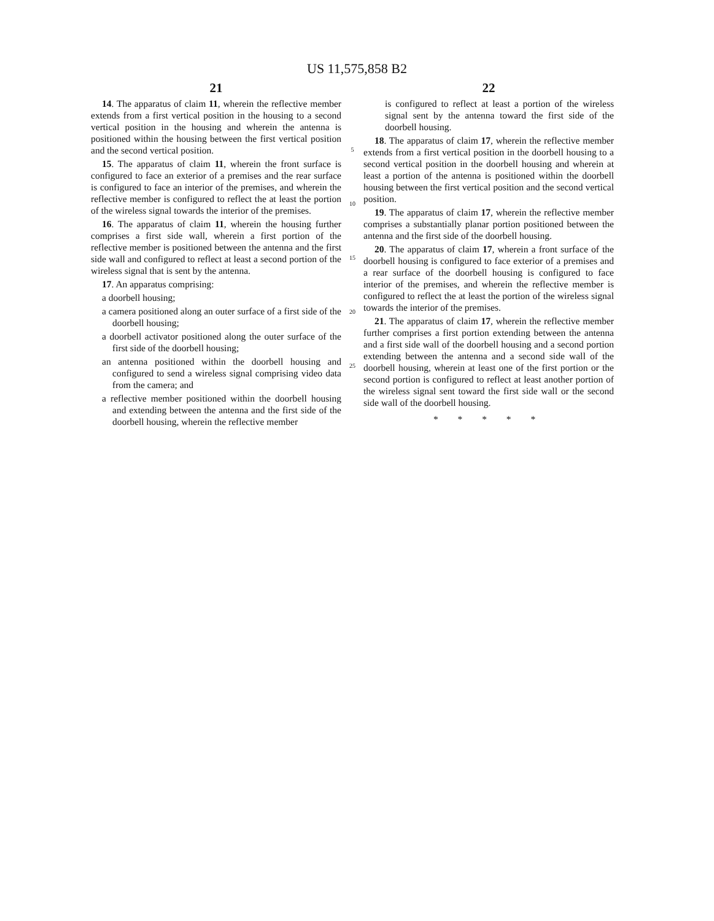US 11,575,858 B2
21
14. The apparatus of claim 11, wherein the reflective member extends from a first vertical position in the housing to a second vertical position in the housing and wherein the antenna is positioned within the housing between the first vertical position and the second vertical position.
15. The apparatus of claim 11, wherein the front surface is configured to face an exterior of a premises and the rear surface is configured to face an interior of the premises, and wherein the reflective member is configured to reflect the at least the portion of the wireless signal towards the interior of the premises.
16. The apparatus of claim 11, wherein the housing further comprises a first side wall, wherein a first portion of the reflective member is positioned between the antenna and the first side wall and configured to reflect at least a second portion of the wireless signal that is sent by the antenna.
17. An apparatus comprising:
a doorbell housing;
a camera positioned along an outer surface of a first side of the doorbell housing;
a doorbell activator positioned along the outer surface of the first side of the doorbell housing;
an antenna positioned within the doorbell housing and configured to send a wireless signal comprising video data from the camera; and
a reflective member positioned within the doorbell housing and extending between the antenna and the first side of the doorbell housing, wherein the reflective member
5
10
15
20
25
22
is configured to reflect at least a portion of the wireless signal sent by the antenna toward the first side of the doorbell housing.
18. The apparatus of claim 17, wherein the reflective member extends from a first vertical position in the doorbell housing to a second vertical position in the doorbell housing and wherein at least a portion of the antenna is positioned within the doorbell housing between the first vertical position and the second vertical position.
19. The apparatus of claim 17, wherein the reflective member comprises a substantially planar portion positioned between the antenna and the first side of the doorbell housing.
20. The apparatus of claim 17, wherein a front surface of the doorbell housing is configured to face exterior of a premises and a rear surface of the doorbell housing is configured to face interior of the premises, and wherein the reflective member is configured to reflect the at least the portion of the wireless signal towards the interior of the premises.
21. The apparatus of claim 17, wherein the reflective member further comprises a first portion extending between the antenna and a first side wall of the doorbell housing and a second portion extending between the antenna and a second side wall of the doorbell housing, wherein at least one of the first portion or the second portion is configured to reflect at least another portion of the wireless signal sent toward the first side wall or the second side wall of the doorbell housing.
* * * * *